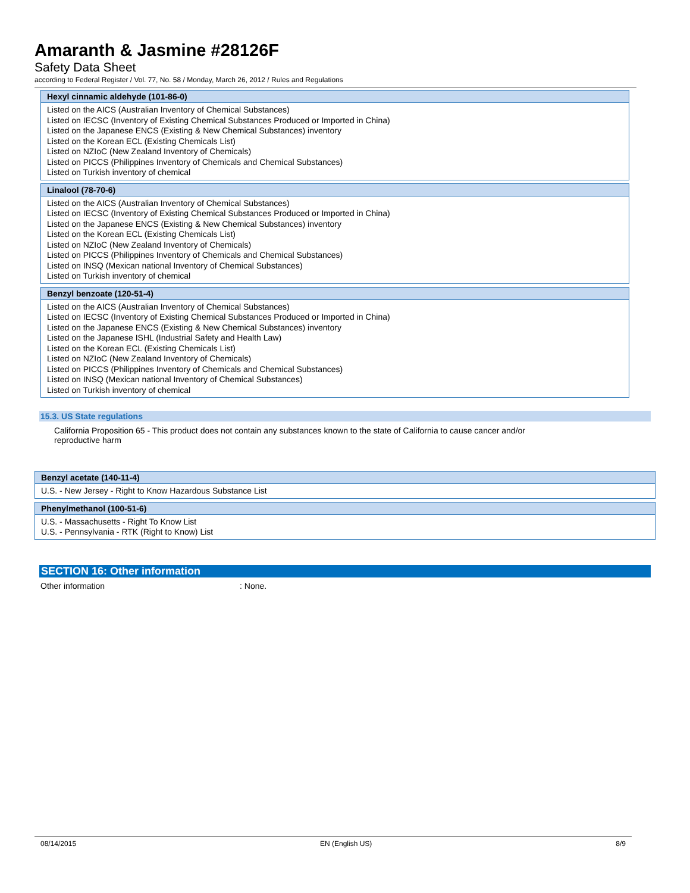Amaranth & Jasmine #28126F
Safety Data Sheet
according to Federal Register / Vol. 77, No. 58 / Monday, March 26, 2012 / Rules and Regulations
| Hexyl cinnamic aldehyde (101-86-0) |
| --- |
| Listed on the AICS (Australian Inventory of Chemical Substances) Listed on IECSC (Inventory of Existing Chemical Substances Produced or Imported in China) Listed on the Japanese ENCS (Existing & New Chemical Substances) inventory Listed on the Korean ECL (Existing Chemicals List) Listed on NZIoC (New Zealand Inventory of Chemicals) Listed on PICCS (Philippines Inventory of Chemicals and Chemical Substances) Listed on Turkish inventory of chemical |
| Linalool (78-70-6) |
| --- |
| Listed on the AICS (Australian Inventory of Chemical Substances) Listed on IECSC (Inventory of Existing Chemical Substances Produced or Imported in China) Listed on the Japanese ENCS (Existing & New Chemical Substances) inventory Listed on the Korean ECL (Existing Chemicals List) Listed on NZIoC (New Zealand Inventory of Chemicals) Listed on PICCS (Philippines Inventory of Chemicals and Chemical Substances) Listed on INSQ (Mexican national Inventory of Chemical Substances) Listed on Turkish inventory of chemical |
| Benzyl benzoate (120-51-4) |
| --- |
| Listed on the AICS (Australian Inventory of Chemical Substances) Listed on IECSC (Inventory of Existing Chemical Substances Produced or Imported in China) Listed on the Japanese ENCS (Existing & New Chemical Substances) inventory Listed on the Japanese ISHL (Industrial Safety and Health Law) Listed on the Korean ECL (Existing Chemicals List) Listed on NZIoC (New Zealand Inventory of Chemicals) Listed on PICCS (Philippines Inventory of Chemicals and Chemical Substances) Listed on INSQ (Mexican national Inventory of Chemical Substances) Listed on Turkish inventory of chemical |
15.3. US State regulations
California Proposition 65 - This product does not contain any substances known to the state of California to cause cancer and/or reproductive harm
| Benzyl acetate (140-11-4) |
| --- |
| U.S. - New Jersey - Right to Know Hazardous Substance List |
| Phenylmethanol (100-51-6) |
| --- |
| U.S. - Massachusetts - Right To Know List U.S. - Pennsylvania - RTK (Right to Know) List |
SECTION 16: Other information
Other information: None.
08/14/2015 EN (English US) 8/9